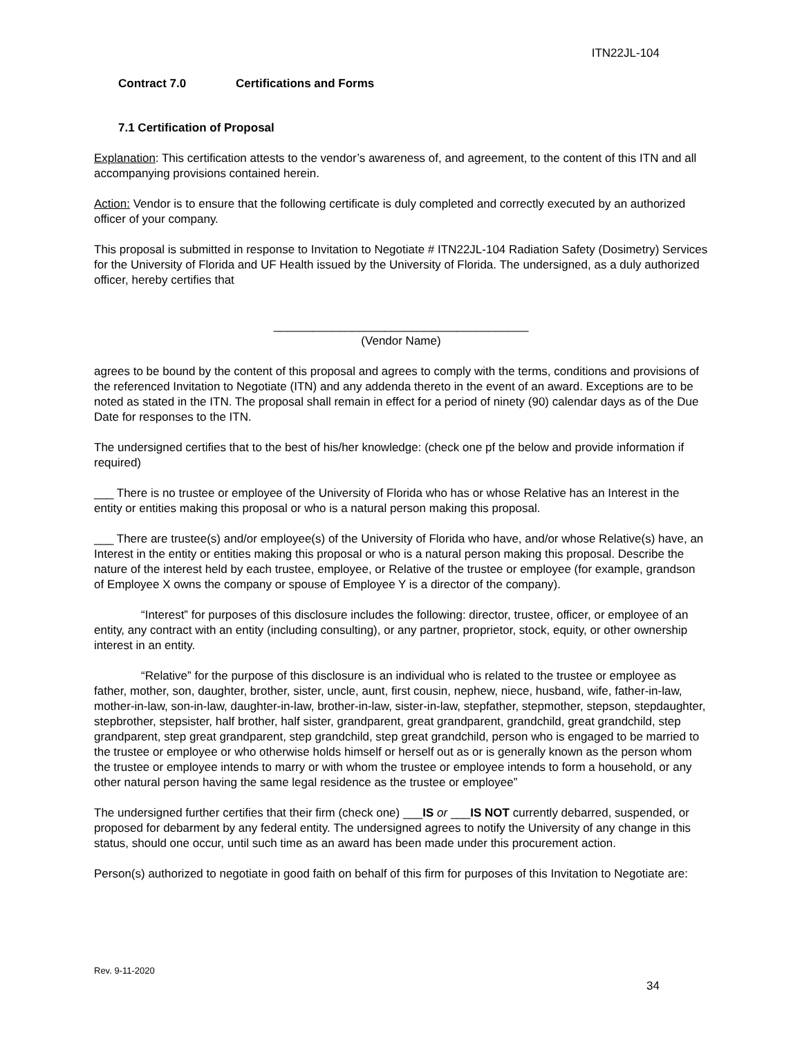ITN22JL-104
Contract 7.0 Certifications and Forms
7.1 Certification of Proposal
Explanation: This certification attests to the vendor’s awareness of, and agreement, to the content of this ITN and all accompanying provisions contained herein.
Action: Vendor is to ensure that the following certificate is duly completed and correctly executed by an authorized officer of your company.
This proposal is submitted in response to Invitation to Negotiate # ITN22JL-104 Radiation Safety (Dosimetry) Services for the University of Florida and UF Health issued by the University of Florida. The undersigned, as a duly authorized officer, hereby certifies that
_______________________________________
(Vendor Name)
agrees to be bound by the content of this proposal and agrees to comply with the terms, conditions and provisions of the referenced Invitation to Negotiate (ITN) and any addenda thereto in the event of an award. Exceptions are to be noted as stated in the ITN. The proposal shall remain in effect for a period of ninety (90) calendar days as of the Due Date for responses to the ITN.
The undersigned certifies that to the best of his/her knowledge: (check one pf the below and provide information if required)
___ There is no trustee or employee of the University of Florida who has or whose Relative has an Interest in the entity or entities making this proposal or who is a natural person making this proposal.
___ There are trustee(s) and/or employee(s) of the University of Florida who have, and/or whose Relative(s) have, an Interest in the entity or entities making this proposal or who is a natural person making this proposal. Describe the nature of the interest held by each trustee, employee, or Relative of the trustee or employee (for example, grandson of Employee X owns the company or spouse of Employee Y is a director of the company).
“Interest” for purposes of this disclosure includes the following: director, trustee, officer, or employee of an entity, any contract with an entity (including consulting), or any partner, proprietor, stock, equity, or other ownership interest in an entity.
“Relative” for the purpose of this disclosure is an individual who is related to the trustee or employee as father, mother, son, daughter, brother, sister, uncle, aunt, first cousin, nephew, niece, husband, wife, father-in-law, mother-in-law, son-in-law, daughter-in-law, brother-in-law, sister-in-law, stepfather, stepmother, stepson, stepdaughter, stepbrother, stepsister, half brother, half sister, grandparent, great grandparent, grandchild, great grandchild, step grandparent, step great grandparent, step grandchild, step great grandchild, person who is engaged to be married to the trustee or employee or who otherwise holds himself or herself out as or is generally known as the person whom the trustee or employee intends to marry or with whom the trustee or employee intends to form a household, or any other natural person having the same legal residence as the trustee or employee”
The undersigned further certifies that their firm (check one) ___IS or ___IS NOT currently debarred, suspended, or proposed for debarment by any federal entity. The undersigned agrees to notify the University of any change in this status, should one occur, until such time as an award has been made under this procurement action.
Person(s) authorized to negotiate in good faith on behalf of this firm for purposes of this Invitation to Negotiate are:
Rev. 9-11-2020
34